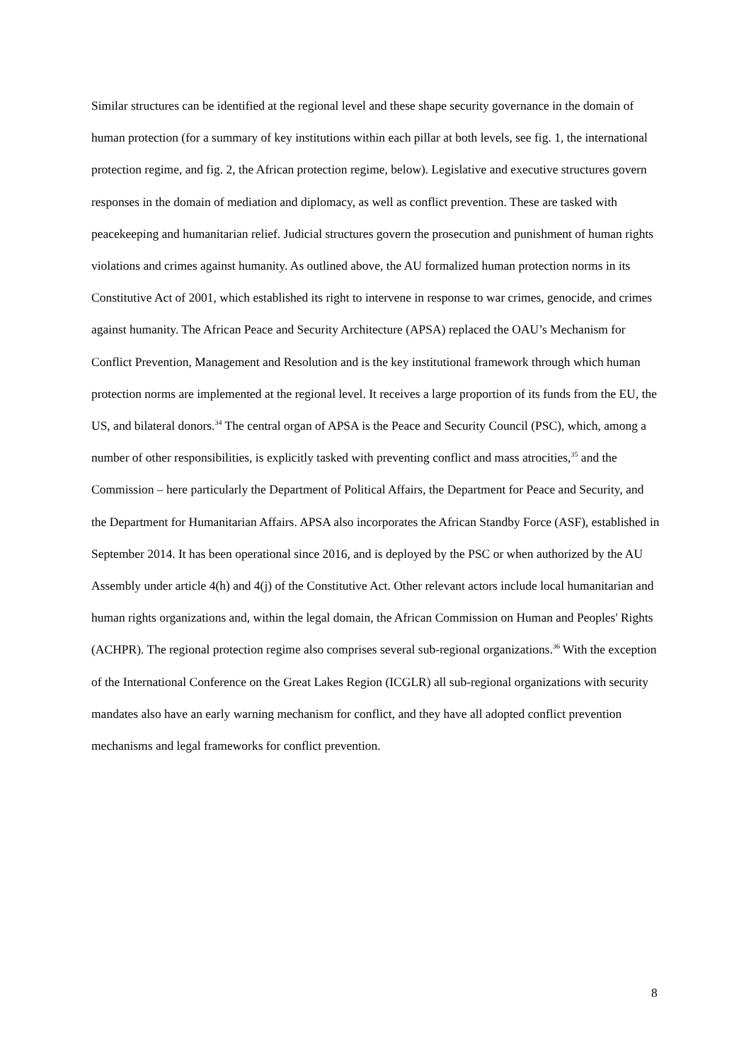Similar structures can be identified at the regional level and these shape security governance in the domain of human protection (for a summary of key institutions within each pillar at both levels, see fig. 1, the international protection regime, and fig. 2, the African protection regime, below). Legislative and executive structures govern responses in the domain of mediation and diplomacy, as well as conflict prevention. These are tasked with peacekeeping and humanitarian relief. Judicial structures govern the prosecution and punishment of human rights violations and crimes against humanity. As outlined above, the AU formalized human protection norms in its Constitutive Act of 2001, which established its right to intervene in response to war crimes, genocide, and crimes against humanity. The African Peace and Security Architecture (APSA) replaced the OAU’s Mechanism for Conflict Prevention, Management and Resolution and is the key institutional framework through which human protection norms are implemented at the regional level. It receives a large proportion of its funds from the EU, the US, and bilateral donors.<sup>34</sup> The central organ of APSA is the Peace and Security Council (PSC), which, among a number of other responsibilities, is explicitly tasked with preventing conflict and mass atrocities,<sup>35</sup> and the Commission – here particularly the Department of Political Affairs, the Department for Peace and Security, and the Department for Humanitarian Affairs. APSA also incorporates the African Standby Force (ASF), established in September 2014. It has been operational since 2016, and is deployed by the PSC or when authorized by the AU Assembly under article 4(h) and 4(j) of the Constitutive Act. Other relevant actors include local humanitarian and human rights organizations and, within the legal domain, the African Commission on Human and Peoples' Rights (ACHPR). The regional protection regime also comprises several sub-regional organizations.<sup>36</sup> With the exception of the International Conference on the Great Lakes Region (ICGLR) all sub-regional organizations with security mandates also have an early warning mechanism for conflict, and they have all adopted conflict prevention mechanisms and legal frameworks for conflict prevention.
8